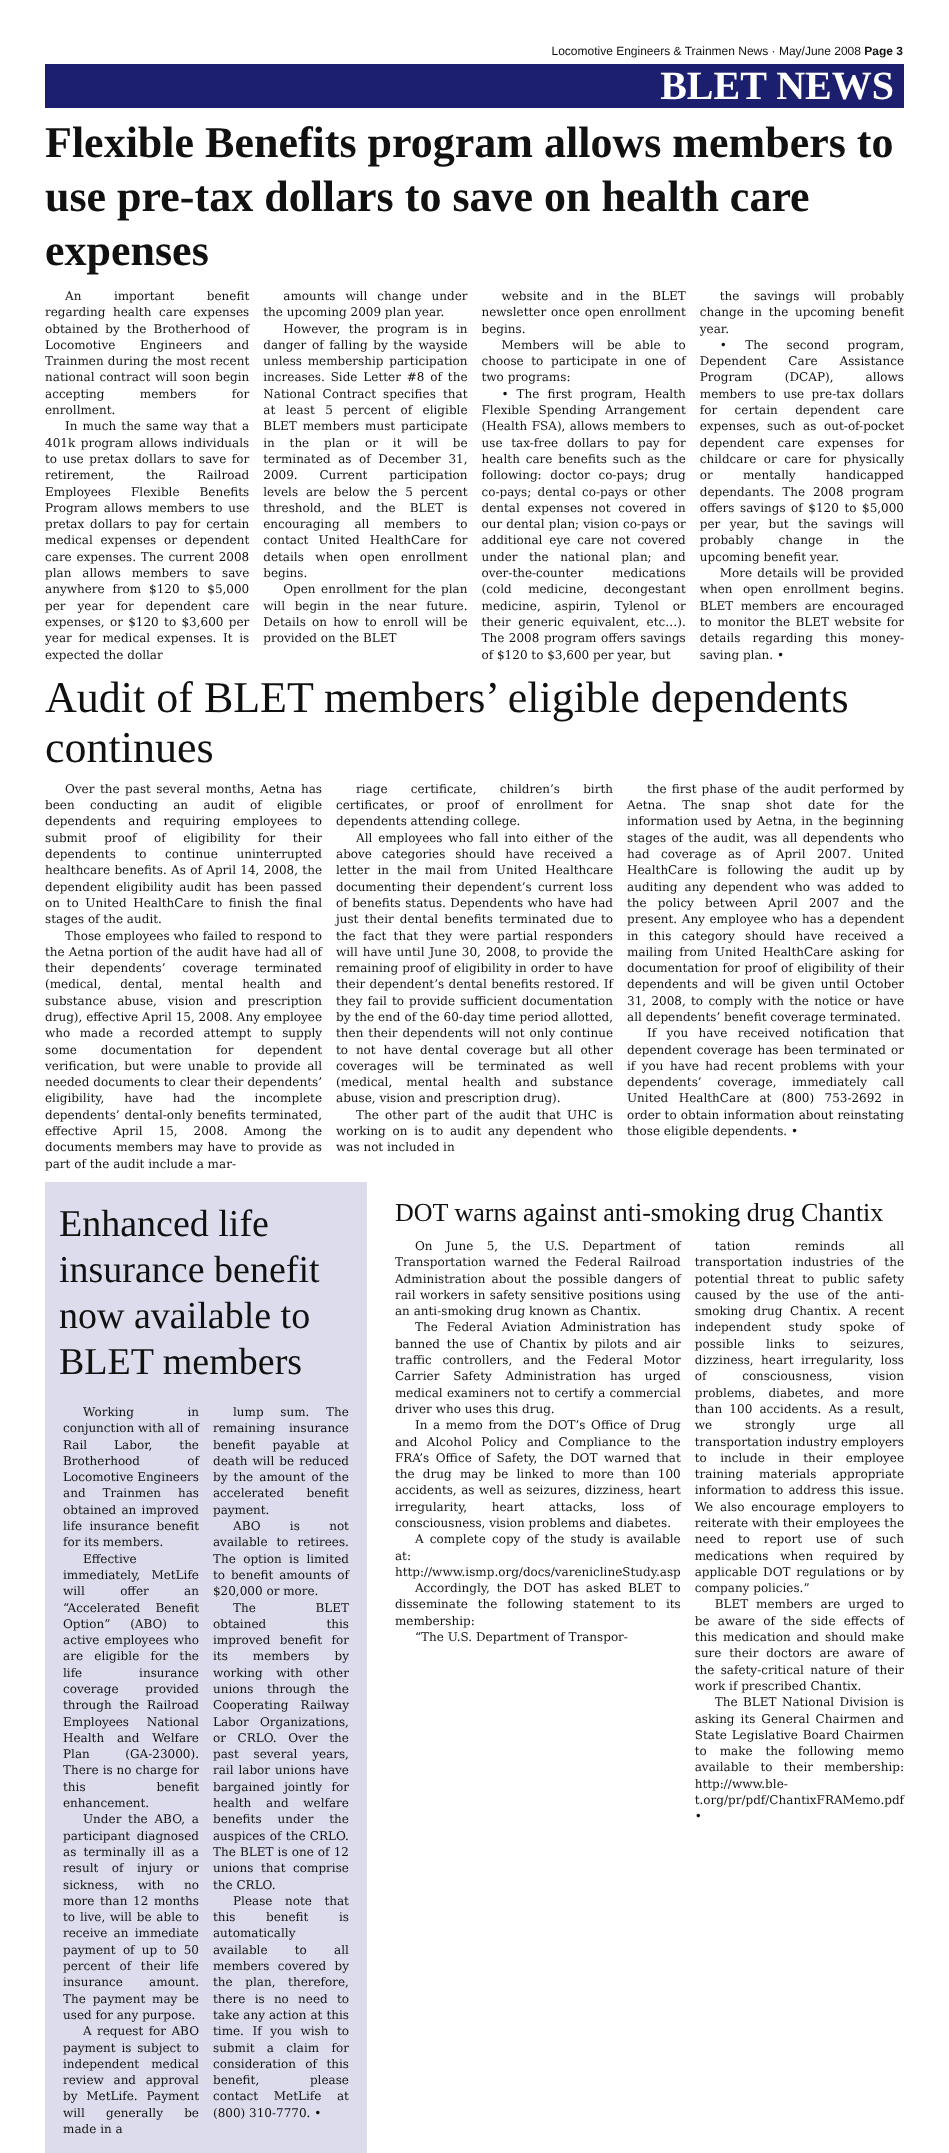Locomotive Engineers & Trainmen News · May/June 2008 Page 3
BLET NEWS
Flexible Benefits program allows members to use pre-tax dollars to save on health care expenses
An important benefit regarding health care expenses obtained by the Brotherhood of Locomotive Engineers and Trainmen during the most recent national contract will soon begin accepting members for enrollment.
In much the same way that a 401k program allows individuals to use pretax dollars to save for retirement, the Railroad Employees Flexible Benefits Program allows members to use pretax dollars to pay for certain medical expenses or dependent care expenses. The current 2008 plan allows members to save anywhere from $120 to $5,000 per year for dependent care expenses, or $120 to $3,600 per year for medical expenses. It is expected the dollar
amounts will change under the upcoming 2009 plan year.
However, the program is in danger of falling by the wayside unless membership participation increases. Side Letter #8 of the National Contract specifies that at least 5 percent of eligible BLET members must participate in the plan or it will be terminated as of December 31, 2009. Current participation levels are below the 5 percent threshold, and the BLET is encouraging all members to contact United HealthCare for details when open enrollment begins.
Open enrollment for the plan will begin in the near future. Details on how to enroll will be provided on the BLET
website and in the BLET newsletter once open enrollment begins.
Members will be able to choose to participate in one of two programs:
• The first program, Health Flexible Spending Arrangement (Health FSA), allows members to use tax-free dollars to pay for health care benefits such as the following: doctor co-pays; drug co-pays; dental co-pays or other dental expenses not covered in our dental plan; vision co-pays or additional eye care not covered under the national plan; and over-the-counter medications (cold medicine, decongestant medicine, aspirin, Tylenol or their generic equivalent, etc…). The 2008 program offers savings of $120 to $3,600 per year, but
the savings will probably change in the upcoming benefit year.
• The second program, Dependent Care Assistance Program (DCAP), allows members to use pre-tax dollars for certain dependent care expenses, such as out-of-pocket dependent care expenses for childcare or care for physically or mentally handicapped dependants. The 2008 program offers savings of $120 to $5,000 per year, but the savings will probably change in the upcoming benefit year.
More details will be provided when open enrollment begins. BLET members are encouraged to monitor the BLET website for details regarding this money-saving plan. •
Audit of BLET members’ eligible dependents continues
Over the past several months, Aetna has been conducting an audit of eligible dependents and requiring employees to submit proof of eligibility for their dependents to continue uninterrupted healthcare benefits. As of April 14, 2008, the dependent eligibility audit has been passed on to United HealthCare to finish the final stages of the audit.
Those employees who failed to respond to the Aetna portion of the audit have had all of their dependents’ coverage terminated (medical, dental, mental health and substance abuse, vision and prescription drug), effective April 15, 2008. Any employee who made a recorded attempt to supply some documentation for dependent verification, but were unable to provide all needed documents to clear their dependents’ eligibility, have had the incomplete dependents’ dental-only benefits terminated, effective April 15, 2008. Among the documents members may have to provide as part of the audit include a mar-
riage certificate, children’s birth certificates, or proof of enrollment for dependents attending college.
All employees who fall into either of the above categories should have received a letter in the mail from United Healthcare documenting their dependent’s current loss of benefits status. Dependents who have had just their dental benefits terminated due to the fact that they were partial responders will have until June 30, 2008, to provide the remaining proof of eligibility in order to have their dependent’s dental benefits restored. If they fail to provide sufficient documentation by the end of the 60-day time period allotted, then their dependents will not only continue to not have dental coverage but all other coverages will be terminated as well (medical, mental health and substance abuse, vision and prescription drug).
The other part of the audit that UHC is working on is to audit any dependent who was not included in
the first phase of the audit performed by Aetna. The snap shot date for the information used by Aetna, in the beginning stages of the audit, was all dependents who had coverage as of April 2007. United HealthCare is following the audit up by auditing any dependent who was added to the policy between April 2007 and the present. Any employee who has a dependent in this category should have received a mailing from United HealthCare asking for documentation for proof of eligibility of their dependents and will be given until October 31, 2008, to comply with the notice or have all dependents’ benefit coverage terminated.
If you have received notification that dependent coverage has been terminated or if you have had recent problems with your dependents’ coverage, immediately call United HealthCare at (800) 753-2692 in order to obtain information about reinstating those eligible dependents. •
Enhanced life insurance benefit now available to BLET members
Working in conjunction with all of Rail Labor, the Brotherhood of Locomotive Engineers and Trainmen has obtained an improved life insurance benefit for its members.
Effective immediately, MetLife will offer an “Accelerated Benefit Option” (ABO) to active employees who are eligible for the life insurance coverage provided through the Railroad Employees National Health and Welfare Plan (GA-23000). There is no charge for this benefit enhancement.
Under the ABO, a participant diagnosed as terminally ill as a result of injury or sickness, with no more than 12 months to live, will be able to receive an immediate payment of up to 50 percent of their life insurance amount. The payment may be used for any purpose.
A request for ABO payment is subject to independent medical review and approval by MetLife. Payment will generally be made in a
lump sum. The remaining insurance benefit payable at death will be reduced by the amount of the accelerated benefit payment.
ABO is not available to retirees. The option is limited to benefit amounts of $20,000 or more.
The BLET obtained this improved benefit for its members by working with other unions through the Cooperating Railway Labor Organizations, or CRLO. Over the past several years, rail labor unions have bargained jointly for health and welfare benefits under the auspices of the CRLO. The BLET is one of 12 unions that comprise the CRLO.
Please note that this benefit is automatically available to all members covered by the plan, therefore, there is no need to take any action at this time. If you wish to submit a claim for consideration of this benefit, please contact MetLife at (800) 310-7770. •
DOT warns against anti-smoking drug Chantix
On June 5, the U.S. Department of Transportation warned the Federal Railroad Administration about the possible dangers of rail workers in safety sensitive positions using an anti-smoking drug known as Chantix.
The Federal Aviation Administration has banned the use of Chantix by pilots and air traffic controllers, and the Federal Motor Carrier Safety Administration has urged medical examiners not to certify a commercial driver who uses this drug.
In a memo from the DOT’s Office of Drug and Alcohol Policy and Compliance to the FRA’s Office of Safety, the DOT warned that the drug may be linked to more than 100 accidents, as well as seizures, dizziness, heart irregularity, heart attacks, loss of consciousness, vision problems and diabetes.
A complete copy of the study is available at: http://www.ismp.org/docs/vareniclineStudy.asp
Accordingly, the DOT has asked BLET to disseminate the following statement to its membership:
“The U.S. Department of Transpor-
tation reminds all transportation industries of the potential threat to public safety caused by the use of the anti-smoking drug Chantix. A recent independent study spoke of possible links to seizures, dizziness, heart irregularity, loss of consciousness, vision problems, diabetes, and more than 100 accidents. As a result, we strongly urge all transportation industry employers to include in their employee training materials appropriate information to address this issue. We also encourage employers to reiterate with their employees the need to report use of such medications when required by applicable DOT regulations or by company policies.”
BLET members are urged to be aware of the side effects of this medication and should make sure their doctors are aware of the safety-critical nature of their work if prescribed Chantix.
The BLET National Division is asking its General Chairmen and State Legislative Board Chairmen to make the following memo available to their membership: http://www.ble-t.org/pr/pdf/ChantixFRAMemo.pdf •